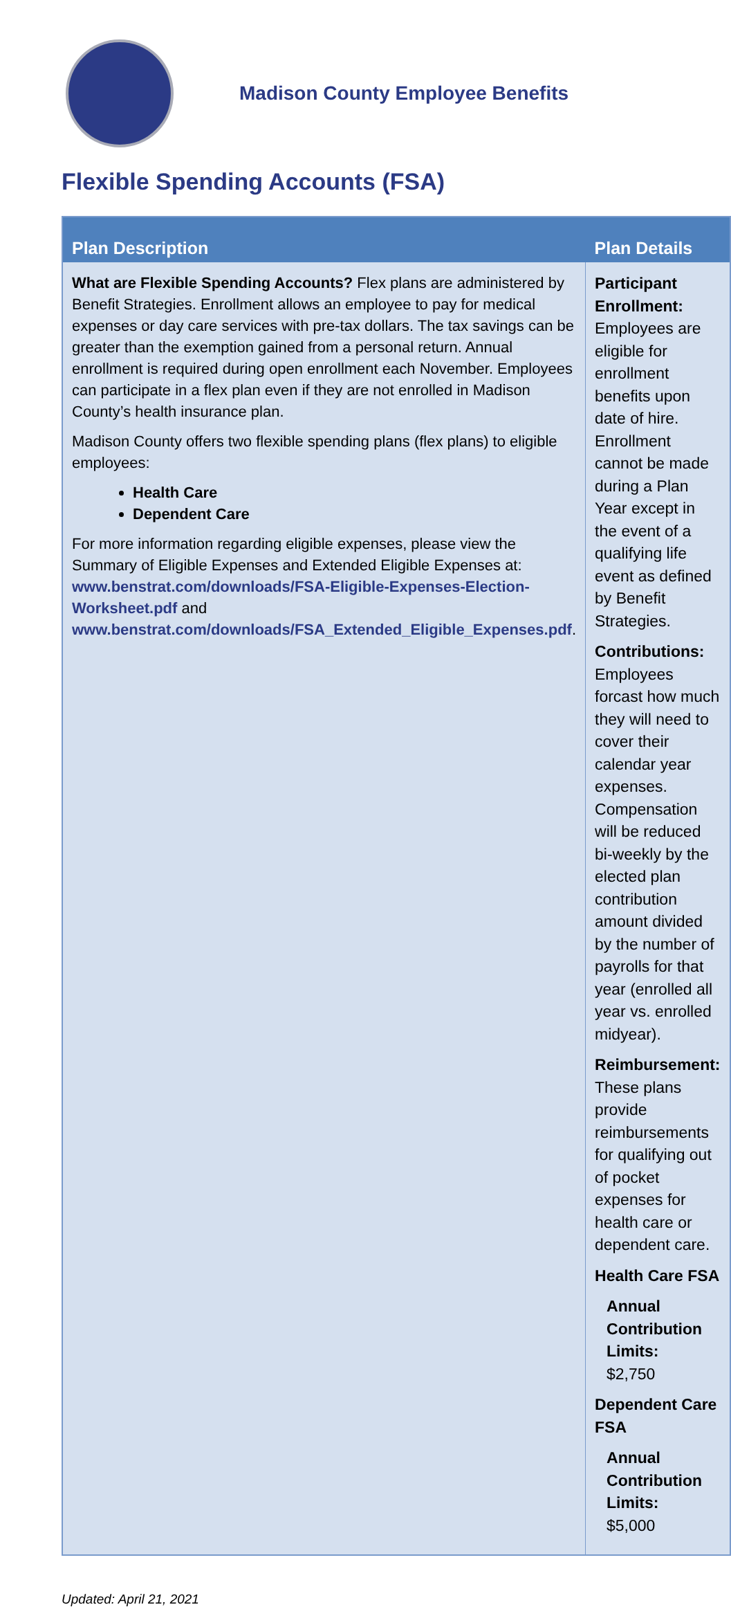Madison County Employee Benefits
Flexible Spending Accounts (FSA)
| Plan Description | Plan Details |
| --- | --- |
| What are Flexible Spending Accounts? Flex plans are administered by Benefit Strategies. Enrollment allows an employee to pay for medical expenses or day care services with pre-tax dollars. The tax savings can be greater than the exemption gained from a personal return. Annual enrollment is required during open enrollment each November. Employees can participate in a flex plan even if they are not enrolled in Madison County’s health insurance plan. Madison County offers two flexible spending plans (flex plans) to eligible employees: Health Care Dependent Care For more information regarding eligible expenses, please view the Summary of Eligible Expenses and Extended Eligible Expenses at: www.benstrat.com/downloads/FSA-Eligible-Expenses-Election-Worksheet.pdf and www.benstrat.com/downloads/FSA_Extended_Eligible_Expenses.pdf . | Participant Enrollment: Employees are eligible for enrollment benefits upon date of hire. Enrollment cannot be made during a Plan Year except in the event of a qualifying life event as defined by Benefit Strategies. Contributions: Employees forcast how much they will need to cover their calendar year expenses. Compensation will be reduced bi-weekly by the elected plan contribution amount divided by the number of payrolls for that year (enrolled all year vs. enrolled midyear). Reimbursement: These plans provide reimbursements for qualifying out of pocket expenses for health care or dependent care. Health Care FSA Annual Contribution Limits: $2,750 Dependent Care FSA Annual Contribution Limits: $5,000 |
Updated: April 21, 2021